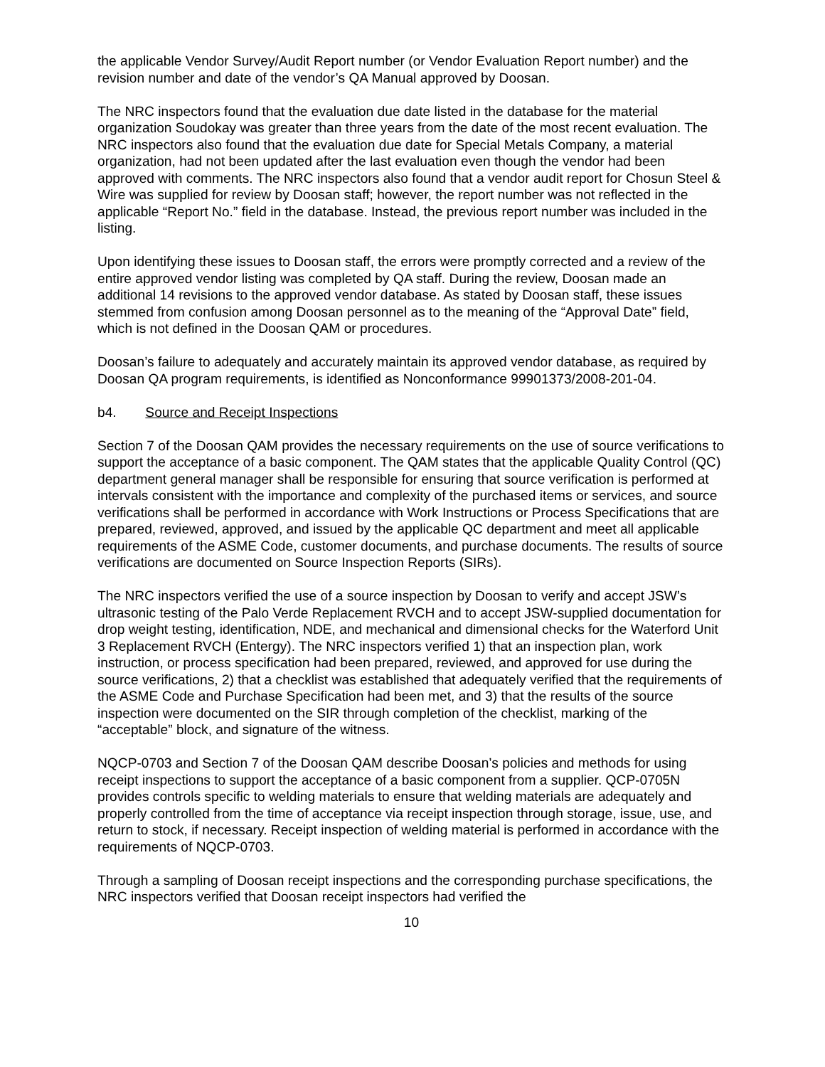the applicable Vendor Survey/Audit Report number (or Vendor Evaluation Report number) and the revision number and date of the vendor’s QA Manual approved by Doosan.
The NRC inspectors found that the evaluation due date listed in the database for the material organization Soudokay was greater than three years from the date of the most recent evaluation. The NRC inspectors also found that the evaluation due date for Special Metals Company, a material organization, had not been updated after the last evaluation even though the vendor had been approved with comments. The NRC inspectors also found that a vendor audit report for Chosun Steel & Wire was supplied for review by Doosan staff; however, the report number was not reflected in the applicable “Report No.” field in the database. Instead, the previous report number was included in the listing.
Upon identifying these issues to Doosan staff, the errors were promptly corrected and a review of the entire approved vendor listing was completed by QA staff. During the review, Doosan made an additional 14 revisions to the approved vendor database. As stated by Doosan staff, these issues stemmed from confusion among Doosan personnel as to the meaning of the “Approval Date” field, which is not defined in the Doosan QAM or procedures.
Doosan’s failure to adequately and accurately maintain its approved vendor database, as required by Doosan QA program requirements, is identified as Nonconformance 99901373/2008-201-04.
b4. Source and Receipt Inspections
Section 7 of the Doosan QAM provides the necessary requirements on the use of source verifications to support the acceptance of a basic component. The QAM states that the applicable Quality Control (QC) department general manager shall be responsible for ensuring that source verification is performed at intervals consistent with the importance and complexity of the purchased items or services, and source verifications shall be performed in accordance with Work Instructions or Process Specifications that are prepared, reviewed, approved, and issued by the applicable QC department and meet all applicable requirements of the ASME Code, customer documents, and purchase documents. The results of source verifications are documented on Source Inspection Reports (SIRs).
The NRC inspectors verified the use of a source inspection by Doosan to verify and accept JSW’s ultrasonic testing of the Palo Verde Replacement RVCH and to accept JSW-supplied documentation for drop weight testing, identification, NDE, and mechanical and dimensional checks for the Waterford Unit 3 Replacement RVCH (Entergy). The NRC inspectors verified 1) that an inspection plan, work instruction, or process specification had been prepared, reviewed, and approved for use during the source verifications, 2) that a checklist was established that adequately verified that the requirements of the ASME Code and Purchase Specification had been met, and 3) that the results of the source inspection were documented on the SIR through completion of the checklist, marking of the “acceptable” block, and signature of the witness.
NQCP-0703 and Section 7 of the Doosan QAM describe Doosan’s policies and methods for using receipt inspections to support the acceptance of a basic component from a supplier. QCP-0705N provides controls specific to welding materials to ensure that welding materials are adequately and properly controlled from the time of acceptance via receipt inspection through storage, issue, use, and return to stock, if necessary. Receipt inspection of welding material is performed in accordance with the requirements of NQCP-0703.
Through a sampling of Doosan receipt inspections and the corresponding purchase specifications, the NRC inspectors verified that Doosan receipt inspectors had verified the
10